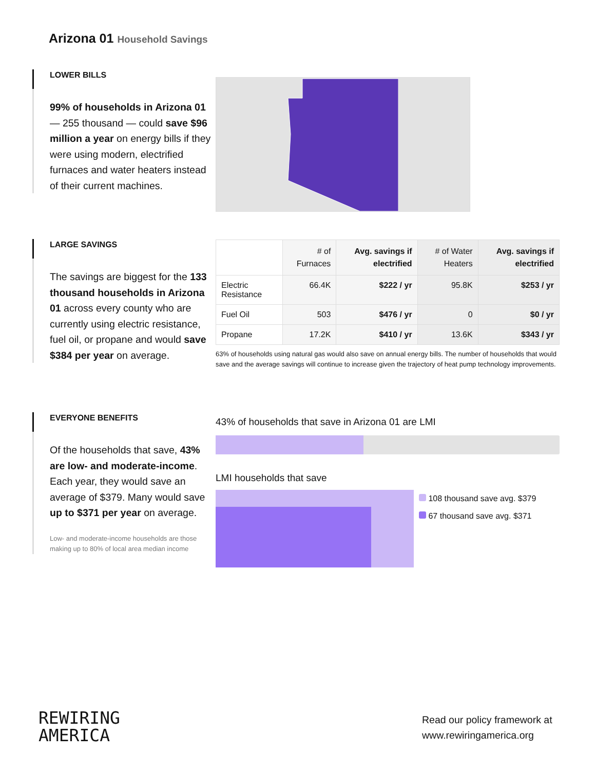Arizona 01 Household Savings
LOWER BILLS
99% of households in Arizona 01 — 255 thousand — could save $96 million a year on energy bills if they were using modern, electrified furnaces and water heaters instead of their current machines.
LARGE SAVINGS
The savings are biggest for the 133 thousand households in Arizona 01 across every county who are currently using electric resistance, fuel oil, or propane and would save $384 per year on average.
| | # of Furnaces | Avg. savings if electrified | # of Water Heaters | Avg. savings if electrified |
| --- | --- | --- | --- | --- |
| Electric Resistance | 66.4K | $222 / yr | 95.8K | $253 / yr |
| Fuel Oil | 503 | $476 / yr | 0 | $0 / yr |
| Propane | 17.2K | $410 / yr | 13.6K | $343 / yr |
63% of households using natural gas would also save on annual energy bills. The number of households that would save and the average savings will continue to increase given the trajectory of heat pump technology improvements.
EVERYONE BENEFITS
Of the households that save, 43% are low- and moderate-income. Each year, they would save an average of $379. Many would save up to $371 per year on average.
Low- and moderate-income households are those making up to 80% of local area median income
43% of households that save in Arizona 01 are LMI
LMI households that save
108 thousand save avg. $379
67 thousand save avg. $371
REWIRING
AMERICA
Read our policy framework at
www.rewiringamerica.org